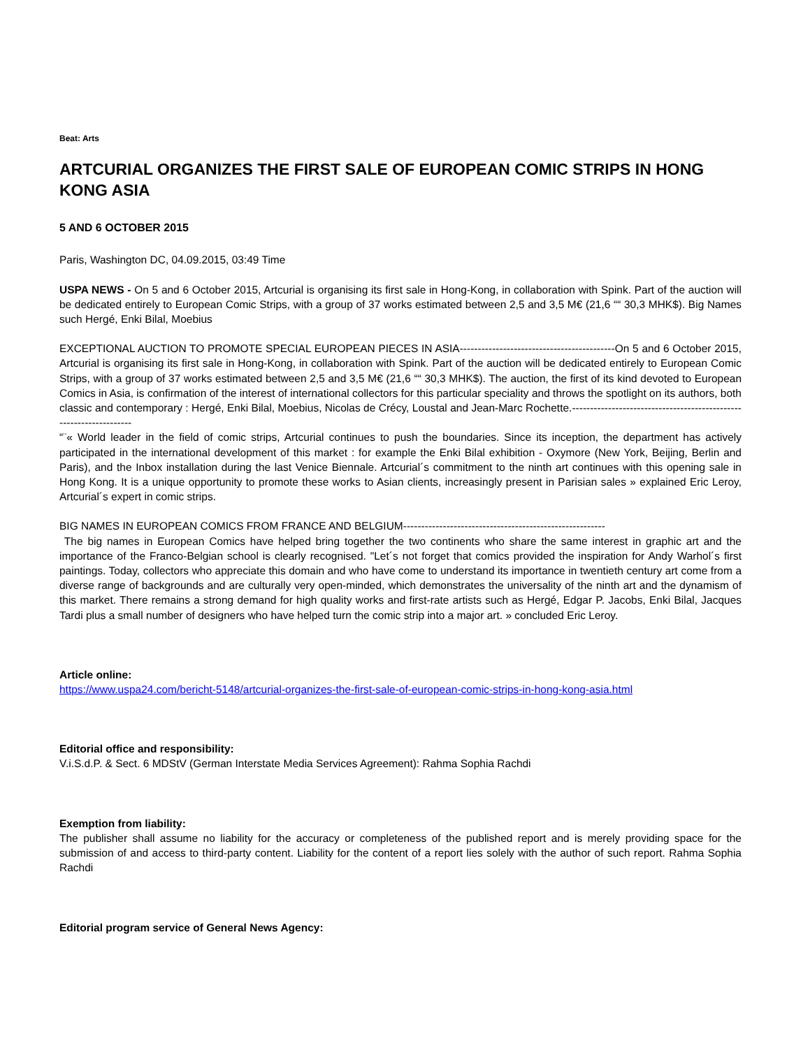Beat: Arts
ARTCURIAL ORGANIZES THE FIRST SALE OF EUROPEAN COMIC STRIPS IN HONG KONG ASIA
5 AND 6 OCTOBER 2015
Paris, Washington DC, 04.09.2015, 03:49 Time
USPA NEWS - On 5 and 6 October 2015, Artcurial is organising its first sale in Hong-Kong, in collaboration with Spink. Part of the auction will be dedicated entirely to European Comic Strips, with a group of 37 works estimated between 2,5 and 3,5 M€ (21,6 ““ 30,3 MHK$). Big Names such Hergé, Enki Bilal, Moebius
EXCEPTIONAL AUCTION TO PROMOTE SPECIAL EUROPEAN PIECES IN ASIA-------------------------------------------On 5 and 6 October 2015, Artcurial is organising its first sale in Hong-Kong, in collaboration with Spink. Part of the auction will be dedicated entirely to European Comic Strips, with a group of 37 works estimated between 2,5 and 3,5 M€ (21,6 ““ 30,3 MHK$). The auction, the first of its kind devoted to European Comics in Asia, is confirmation of the interest of international collectors for this particular speciality and throws the spotlight on its authors, both classic and contemporary : Hergé, Enki Bilal, Moebius, Nicolas de Crécy, Loustal and Jean-Marc Rochette.-------------------------------------------------------------------
“¨« World leader in the field of comic strips, Artcurial continues to push the boundaries. Since its inception, the department has actively participated in the international development of this market : for example the Enki Bilal exhibition - Oxymore (New York, Beijing, Berlin and Paris), and the Inbox installation during the last Venice Biennale. Artcurial´s commitment to the ninth art continues with this opening sale in Hong Kong. It is a unique opportunity to promote these works to Asian clients, increasingly present in Parisian sales » explained Eric Leroy, Artcurial´s expert in comic strips.
BIG NAMES IN EUROPEAN COMICS FROM FRANCE AND BELGIUM--------------------------------------------------------
The big names in European Comics have helped bring together the two continents who share the same interest in graphic art and the importance of the Franco-Belgian school is clearly recognised. "Let´s not forget that comics provided the inspiration for Andy Warhol´s first paintings. Today, collectors who appreciate this domain and who have come to understand its importance in twentieth century art come from a diverse range of backgrounds and are culturally very open-minded, which demonstrates the universality of the ninth art and the dynamism of this market. There remains a strong demand for high quality works and first-rate artists such as Hergé, Edgar P. Jacobs, Enki Bilal, Jacques Tardi plus a small number of designers who have helped turn the comic strip into a major art. » concluded Eric Leroy.
Article online:
https://www.uspa24.com/bericht-5148/artcurial-organizes-the-first-sale-of-european-comic-strips-in-hong-kong-asia.html
Editorial office and responsibility:
V.i.S.d.P. & Sect. 6 MDStV (German Interstate Media Services Agreement): Rahma Sophia Rachdi
Exemption from liability:
The publisher shall assume no liability for the accuracy or completeness of the published report and is merely providing space for the submission of and access to third-party content. Liability for the content of a report lies solely with the author of such report. Rahma Sophia Rachdi
Editorial program service of General News Agency: